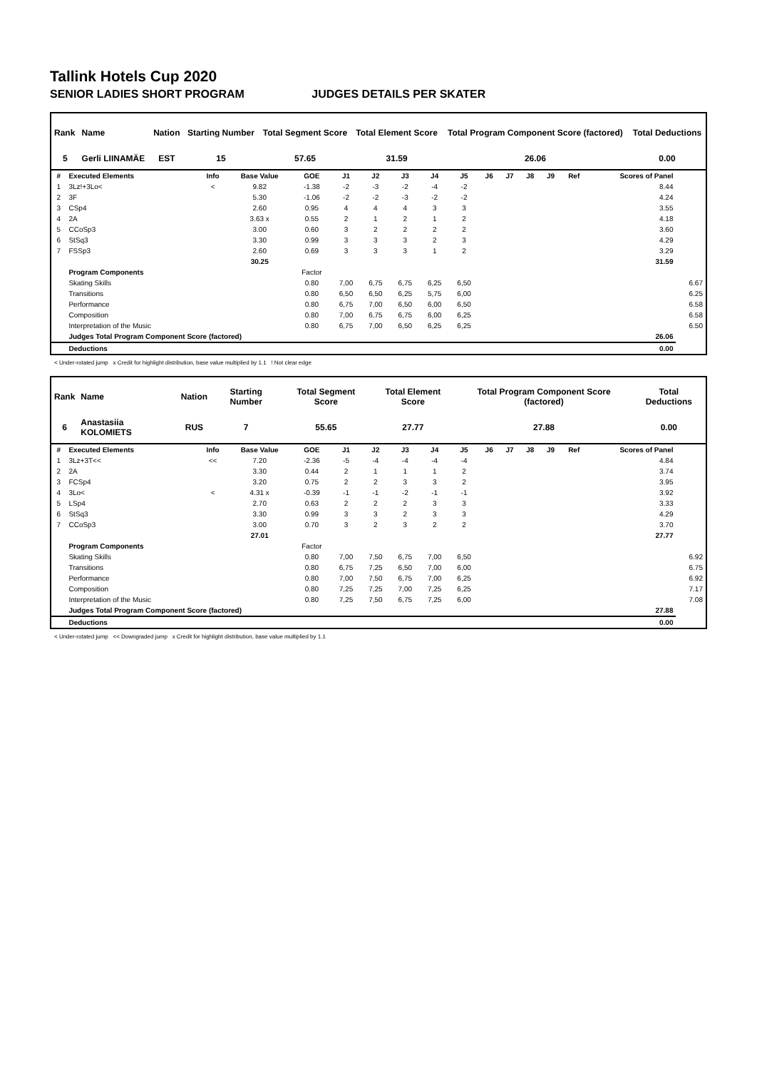Tallink Hotels Cup 2020
SENIOR LADIES SHORT PROGRAM JUDGES DETAILS PER SKATER
| Rank | Name | Nation | Starting Number | Total Segment Score | Total Element Score | Total Program Component Score (factored) | Total Deductions |
| --- | --- | --- | --- | --- | --- | --- | --- |
| 5 | Gerli LIINAMÄE | EST | 15 | 57.65 | 31.59 | 26.06 | 0.00 |
| # | Executed Elements | Info | Base Value | GOE | J1 | J2 | J3 | J4 | J5 | J6 | J7 | J8 | J9 | Ref | Scores of Panel | |
| --- | --- | --- | --- | --- | --- | --- | --- | --- | --- | --- | --- | --- | --- | --- | --- | --- |
| 1 | 3Lz!+3Lo< | < | 9.82 | -1.38 | -2 | -3 | -2 | -4 | -2 | | | | | | 8.44 | |
| 2 | 3F | | 5.30 | -1.06 | -2 | -2 | -3 | -2 | -2 | | | | | | 4.24 | |
| 3 | CSp4 | | 2.60 | 0.95 | 4 | 4 | 4 | 3 | 3 | | | | | | 3.55 | |
| 4 | 2A | | 3.63 x | 0.55 | 2 | 1 | 2 | 1 | 2 | | | | | | 4.18 | |
| 5 | CCoSp3 | | 3.00 | 0.60 | 3 | 2 | 2 | 2 | 2 | | | | | | 3.60 | |
| 6 | StSq3 | | 3.30 | 0.99 | 3 | 3 | 3 | 2 | 3 | | | | | | 4.29 | |
| 7 | FSSp3 | | 2.60 | 0.69 | 3 | 3 | 3 | 1 | 2 | | | | | | 3.29 | |
| | | | 30.25 | | | | | | | | | | | | 31.59 | |
| | Program Components | | | Factor | | | | | | | | | | | | |
| | Skating Skills | | | 0.80 | 7,00 | 6,75 | 6,75 | 6,25 | 6,50 | | | | | | | 6.67 |
| | Transitions | | | 0.80 | 6,50 | 6,50 | 6,25 | 5,75 | 6,00 | | | | | | | 6.25 |
| | Performance | | | 0.80 | 6,75 | 7,00 | 6,50 | 6,00 | 6,50 | | | | | | | 6.58 |
| | Composition | | | 0.80 | 7,00 | 6,75 | 6,75 | 6,00 | 6,25 | | | | | | | 6.58 |
| | Interpretation of the Music | | | 0.80 | 6,75 | 7,00 | 6,50 | 6,25 | 6,25 | | | | | | | 6.50 |
| | Judges Total Program Component Score (factored) | | | | | | | | | | | | | | 26.06 | |
| | Deductions | | | | | | | | | | | | | | 0.00 | |
< Under-rotated jump x Credit for highlight distribution, base value multiplied by 1.1 ! Not clear edge
| Rank | Name | Nation | Starting Number | Total Segment Score | Total Element Score | Total Program Component Score (factored) | Total Deductions |
| --- | --- | --- | --- | --- | --- | --- | --- |
| 6 | Anastasiia KOLOMIETS | RUS | 7 | 55.65 | 27.77 | 27.88 | 0.00 |
| # | Executed Elements | Info | Base Value | GOE | J1 | J2 | J3 | J4 | J5 | J6 | J7 | J8 | J9 | Ref | Scores of Panel | |
| --- | --- | --- | --- | --- | --- | --- | --- | --- | --- | --- | --- | --- | --- | --- | --- | --- |
| 1 | 3Lz+3T<< | << | 7.20 | -2.36 | -5 | -4 | -4 | -4 | -4 | | | | | | 4.84 | |
| 2 | 2A | | 3.30 | 0.44 | 2 | 1 | 1 | 1 | 2 | | | | | | 3.74 | |
| 3 | FCSp4 | | 3.20 | 0.75 | 2 | 2 | 3 | 3 | 2 | | | | | | 3.95 | |
| 4 | 3Lo< | < | 4.31 x | -0.39 | -1 | -1 | -2 | -1 | -1 | | | | | | 3.92 | |
| 5 | LSp4 | | 2.70 | 0.63 | 2 | 2 | 2 | 3 | 3 | | | | | | 3.33 | |
| 6 | StSq3 | | 3.30 | 0.99 | 3 | 3 | 2 | 3 | 3 | | | | | | 4.29 | |
| 7 | CCoSp3 | | 3.00 | 0.70 | 3 | 2 | 3 | 2 | 2 | | | | | | 3.70 | |
| | | | 27.01 | | | | | | | | | | | | 27.77 | |
| | Program Components | | | Factor | | | | | | | | | | | | |
| | Skating Skills | | | 0.80 | 7,00 | 7,50 | 6,75 | 7,00 | 6,50 | | | | | | | 6.92 |
| | Transitions | | | 0.80 | 6,75 | 7,25 | 6,50 | 7,00 | 6,00 | | | | | | | 6.75 |
| | Performance | | | 0.80 | 7,00 | 7,50 | 6,75 | 7,00 | 6,25 | | | | | | | 6.92 |
| | Composition | | | 0.80 | 7,25 | 7,25 | 7,00 | 7,25 | 6,25 | | | | | | | 7.17 |
| | Interpretation of the Music | | | 0.80 | 7,25 | 7,50 | 6,75 | 7,25 | 6,00 | | | | | | | 7.08 |
| | Judges Total Program Component Score (factored) | | | | | | | | | | | | | | 27.88 | |
| | Deductions | | | | | | | | | | | | | | 0.00 | |
< Under-rotated jump << Downgraded jump x Credit for highlight distribution, base value multiplied by 1.1